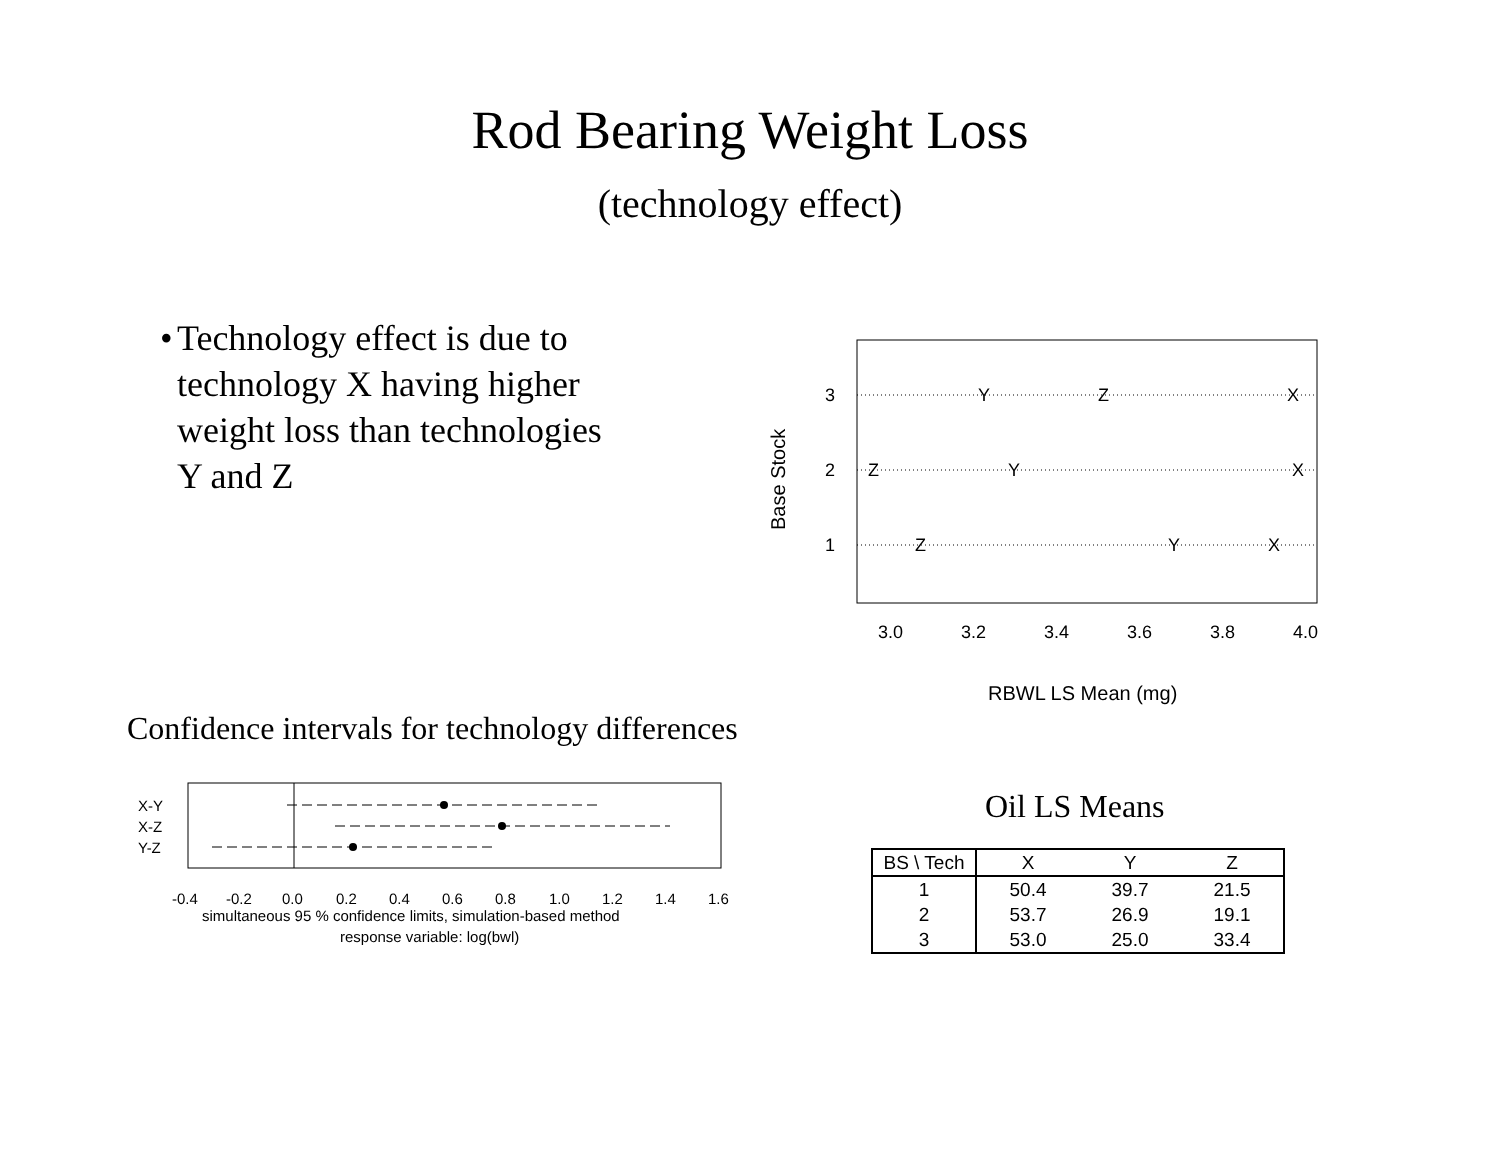Rod Bearing Weight Loss
(technology effect)
• Technology effect is due to technology X having higher weight loss than technologies Y and Z
3
2
1
Y
Z
X
Z
Y
X
Z
Y
X
3.0
3.2
3.4
3.6
3.8
4.0
RBWL LS Mean (mg)
Base Stock
Confidence intervals for technology differences
X-Y
X-Z
Y-Z
-0.4
-0.2
0.0
0.2
0.4
0.6
0.8
1.0
1.2
1.4
1.6
simultaneous 95 % confidence limits, simulation-based method
response variable: log(bwl)
Oil LS Means
| BS \ Tech | X | Y | Z |
| --- | --- | --- | --- |
| 1 | 50.4 | 39.7 | 21.5 |
| 2 | 53.7 | 26.9 | 19.1 |
| 3 | 53.0 | 25.0 | 33.4 |